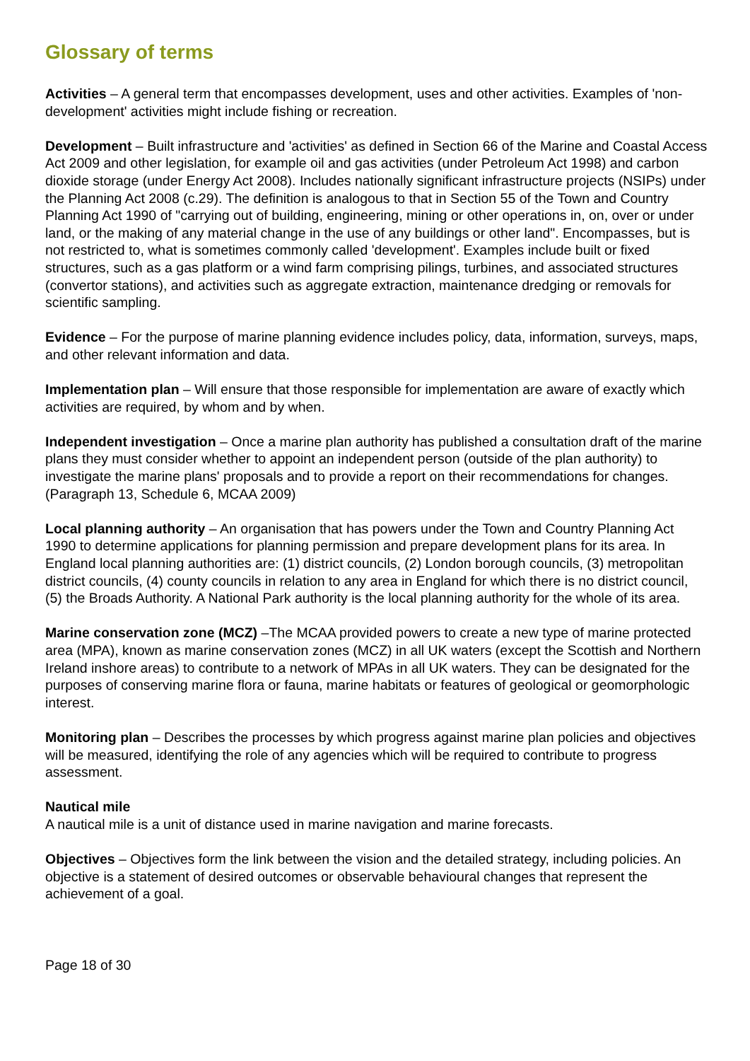Glossary of terms
Activities – A general term that encompasses development, uses and other activities. Examples of 'non-development' activities might include fishing or recreation.
Development – Built infrastructure and 'activities' as defined in Section 66 of the Marine and Coastal Access Act 2009 and other legislation, for example oil and gas activities (under Petroleum Act 1998) and carbon dioxide storage (under Energy Act 2008). Includes nationally significant infrastructure projects (NSIPs) under the Planning Act 2008 (c.29). The definition is analogous to that in Section 55 of the Town and Country Planning Act 1990 of "carrying out of building, engineering, mining or other operations in, on, over or under land, or the making of any material change in the use of any buildings or other land". Encompasses, but is not restricted to, what is sometimes commonly called 'development'. Examples include built or fixed structures, such as a gas platform or a wind farm comprising pilings, turbines, and associated structures (convertor stations), and activities such as aggregate extraction, maintenance dredging or removals for scientific sampling.
Evidence – For the purpose of marine planning evidence includes policy, data, information, surveys, maps, and other relevant information and data.
Implementation plan – Will ensure that those responsible for implementation are aware of exactly which activities are required, by whom and by when.
Independent investigation – Once a marine plan authority has published a consultation draft of the marine plans they must consider whether to appoint an independent person (outside of the plan authority) to investigate the marine plans' proposals and to provide a report on their recommendations for changes. (Paragraph 13, Schedule 6, MCAA 2009)
Local planning authority – An organisation that has powers under the Town and Country Planning Act 1990 to determine applications for planning permission and prepare development plans for its area. In England local planning authorities are: (1) district councils, (2) London borough councils, (3) metropolitan district councils, (4) county councils in relation to any area in England for which there is no district council, (5) the Broads Authority. A National Park authority is the local planning authority for the whole of its area.
Marine conservation zone (MCZ) –The MCAA provided powers to create a new type of marine protected area (MPA), known as marine conservation zones (MCZ) in all UK waters (except the Scottish and Northern Ireland inshore areas) to contribute to a network of MPAs in all UK waters. They can be designated for the purposes of conserving marine flora or fauna, marine habitats or features of geological or geomorphologic interest.
Monitoring plan – Describes the processes by which progress against marine plan policies and objectives will be measured, identifying the role of any agencies which will be required to contribute to progress assessment.
Nautical mile
A nautical mile is a unit of distance used in marine navigation and marine forecasts.
Objectives – Objectives form the link between the vision and the detailed strategy, including policies. An objective is a statement of desired outcomes or observable behavioural changes that represent the achievement of a goal.
Page 18 of 30